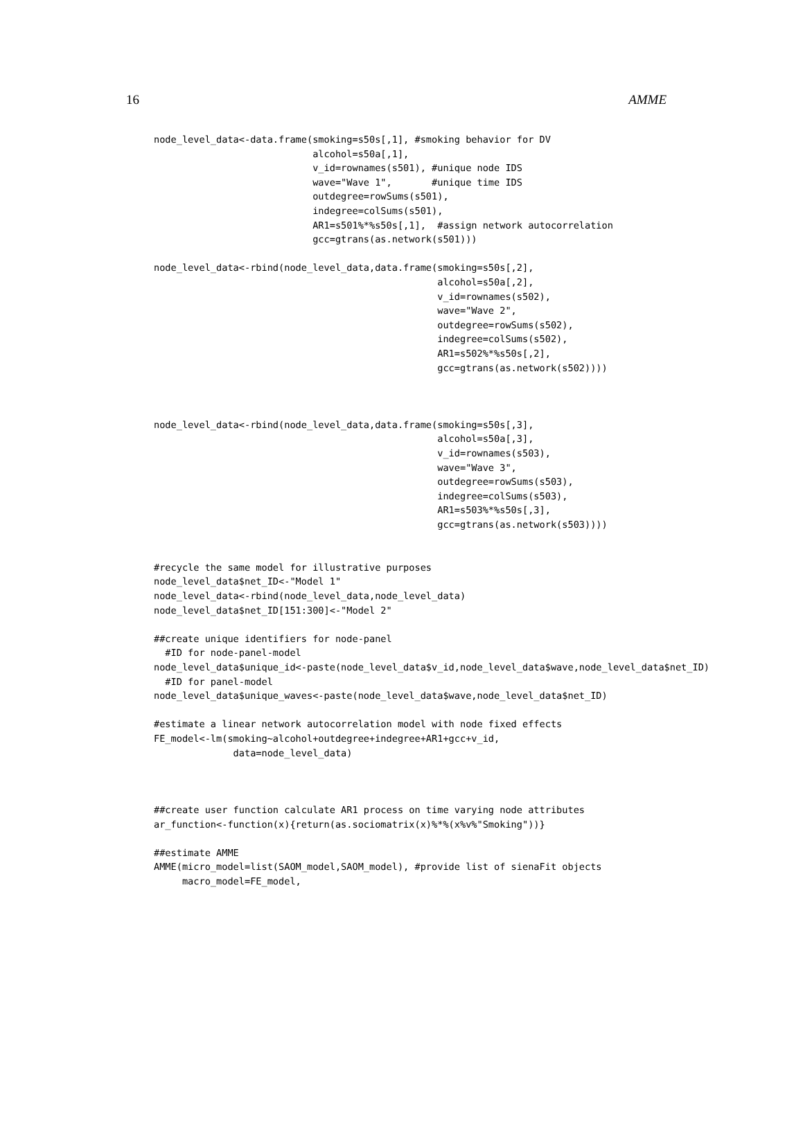16 AMME
node_level_data<-data.frame(smoking=s50s[,1], #smoking behavior for DV
                            alcohol=s50a[,1],
                            v_id=rownames(s501), #unique node IDS
                            wave="Wave 1",       #unique time IDS
                            outdegree=rowSums(s501),
                            indegree=colSums(s501),
                            AR1=s501%*%s50s[,1],  #assign network autocorrelation
                            gcc=gtrans(as.network(s501)))

node_level_data<-rbind(node_level_data,data.frame(smoking=s50s[,2],
                                                  alcohol=s50a[,2],
                                                  v_id=rownames(s502),
                                                  wave="Wave 2",
                                                  outdegree=rowSums(s502),
                                                  indegree=colSums(s502),
                                                  AR1=s502%*%s50s[,2],
                                                  gcc=gtrans(as.network(s502))))



node_level_data<-rbind(node_level_data,data.frame(smoking=s50s[,3],
                                                  alcohol=s50a[,3],
                                                  v_id=rownames(s503),
                                                  wave="Wave 3",
                                                  outdegree=rowSums(s503),
                                                  indegree=colSums(s503),
                                                  AR1=s503%*%s50s[,3],
                                                  gcc=gtrans(as.network(s503))))


#recycle the same model for illustrative purposes
node_level_data$net_ID<-"Model 1"
node_level_data<-rbind(node_level_data,node_level_data)
node_level_data$net_ID[151:300]<-"Model 2"

##create unique identifiers for node-panel
  #ID for node-panel-model
node_level_data$unique_id<-paste(node_level_data$v_id,node_level_data$wave,node_level_data$net_ID)
  #ID for panel-model
node_level_data$unique_waves<-paste(node_level_data$wave,node_level_data$net_ID)

#estimate a linear network autocorrelation model with node fixed effects
FE_model<-lm(smoking~alcohol+outdegree+indegree+AR1+gcc+v_id,
              data=node_level_data)



##create user function calculate AR1 process on time varying node attributes
ar_function<-function(x){return(as.sociomatrix(x)%*%(x%v%"Smoking"))}

##estimate AMME
AMME(micro_model=list(SAOM_model,SAOM_model), #provide list of sienaFit objects
     macro_model=FE_model,